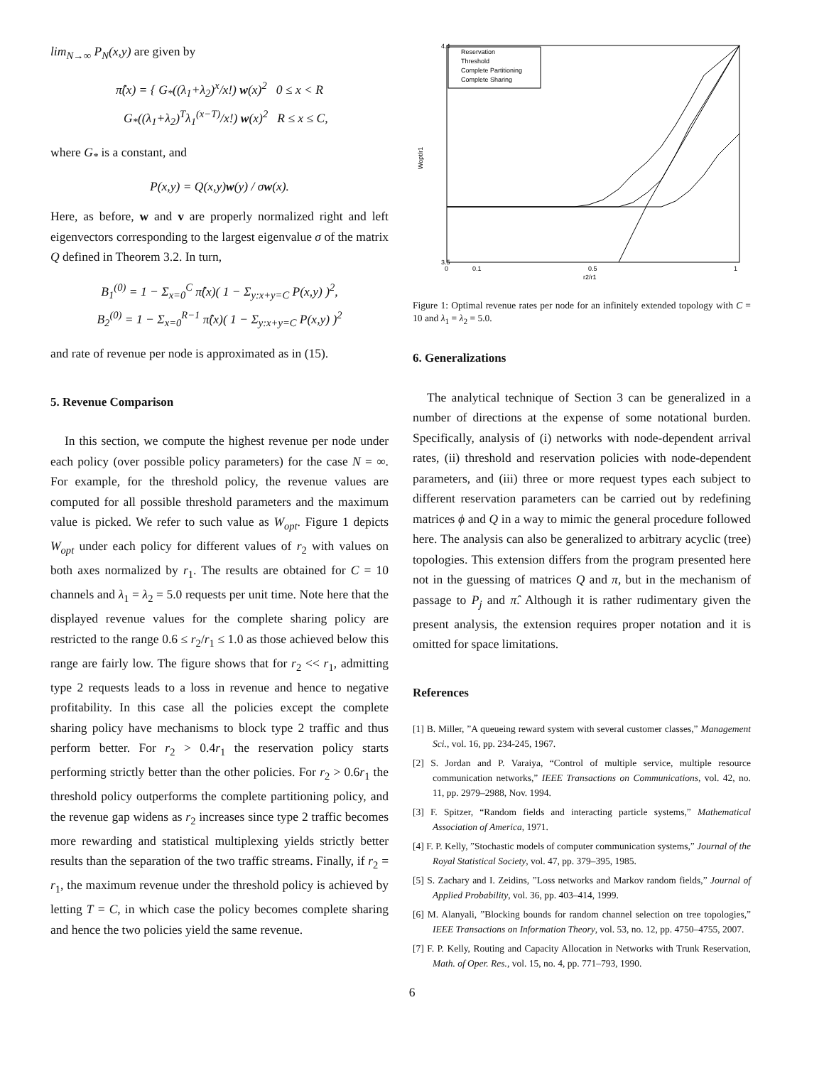lim<sub>N→∞</sub> P<sub>N</sub>(x,y) are given by
π̂(x) = { G<sub>*</sub>((λ<sub>1</sub>+λ<sub>2</sub>)<sup>x</sup>/x!) w(x)<sup>2</sup> 0 ≤ x < R
G<sub>*</sub>((λ<sub>1</sub>+λ<sub>2</sub>)<sup>T</sup>λ<sub>1</sub><sup>(x−T)</sup>/x!) w(x)<sup>2</sup> R ≤ x ≤ C,
where G<sub>*</sub> is a constant, and
P(x,y) = Q(x,y)w(y) / σw(x).
Here, as before, w and v are properly normalized right and left eigenvectors corresponding to the largest eigenvalue σ of the matrix Q defined in Theorem 3.2. In turn,
B<sub>1</sub><sup>(0)</sup> = 1 − Σ<sub>x=0</sub><sup>C</sup> π̂(x)( 1 − Σ<sub>y:x+y=C</sub> P(x,y) )<sup>2</sup>,
B<sub>2</sub><sup>(0)</sup> = 1 − Σ<sub>x=0</sub><sup>R−1</sup> π̂(x)( 1 − Σ<sub>y:x+y=C</sub> P(x,y) )<sup>2</sup>
and rate of revenue per node is approximated as in (15).
5. Revenue Comparison
In this section, we compute the highest revenue per node under each policy (over possible policy parameters) for the case N = ∞. For example, for the threshold policy, the revenue values are computed for all possible threshold parameters and the maximum value is picked. We refer to such value as W<sub>opt</sub>. Figure 1 depicts W<sub>opt</sub> under each policy for different values of r<sub>2</sub> with values on both axes normalized by r<sub>1</sub>. The results are obtained for C = 10 channels and λ<sub>1</sub> = λ<sub>2</sub> = 5.0 requests per unit time. Note here that the displayed revenue values for the complete sharing policy are restricted to the range 0.6 ≤ r<sub>2</sub>/r<sub>1</sub> ≤ 1.0 as those achieved below this range are fairly low. The figure shows that for r<sub>2</sub> << r<sub>1</sub>, admitting type 2 requests leads to a loss in revenue and hence to negative profitability. In this case all the policies except the complete sharing policy have mechanisms to block type 2 traffic and thus perform better. For r<sub>2</sub> > 0.4r<sub>1</sub> the reservation policy starts performing strictly better than the other policies. For r<sub>2</sub> > 0.6r<sub>1</sub> the threshold policy outperforms the complete partitioning policy, and the revenue gap widens as r<sub>2</sub> increases since type 2 traffic becomes more rewarding and statistical multiplexing yields strictly better results than the separation of the two traffic streams. Finally, if r<sub>2</sub> = r<sub>1</sub>, the maximum revenue under the threshold policy is achieved by letting T = C, in which case the policy becomes complete sharing and hence the two policies yield the same revenue.
Reservation
Threshold
Complete Partitioning
Complete Sharing
4.4
3.5
0
0.1
0.5
1
r2/r1
Wopt/r1
Figure 1: Optimal revenue rates per node for an infinitely extended topology with C = 10 and λ<sub>1</sub> = λ<sub>2</sub> = 5.0.
6. Generalizations
The analytical technique of Section 3 can be generalized in a number of directions at the expense of some notational burden. Specifically, analysis of (i) networks with node-dependent arrival rates, (ii) threshold and reservation policies with node-dependent parameters, and (iii) three or more request types each subject to different reservation parameters can be carried out by redefining matrices ϕ and Q in a way to mimic the general procedure followed here. The analysis can also be generalized to arbitrary acyclic (tree) topologies. This extension differs from the program presented here not in the guessing of matrices Q and π, but in the mechanism of passage to P<sub>j</sub> and π̂. Although it is rather rudimentary given the present analysis, the extension requires proper notation and it is omitted for space limitations.
References
[1] B. Miller, ”A queueing reward system with several customer classes,” Management Sci., vol. 16, pp. 234-245, 1967.
[2] S. Jordan and P. Varaiya, “Control of multiple service, multiple resource communication networks,” IEEE Transactions on Communications, vol. 42, no. 11, pp. 2979–2988, Nov. 1994.
[3] F. Spitzer, “Random fields and interacting particle systems,” Mathematical Association of America, 1971.
[4] F. P. Kelly, ”Stochastic models of computer communication systems,” Journal of the Royal Statistical Society, vol. 47, pp. 379–395, 1985.
[5] S. Zachary and I. Zeidins, ”Loss networks and Markov random fields,” Journal of Applied Probability, vol. 36, pp. 403–414, 1999.
[6] M. Alanyali, ”Blocking bounds for random channel selection on tree topologies,” IEEE Transactions on Information Theory, vol. 53, no. 12, pp. 4750–4755, 2007.
[7] F. P. Kelly, Routing and Capacity Allocation in Networks with Trunk Reservation, Math. of Oper. Res., vol. 15, no. 4, pp. 771–793, 1990.
6